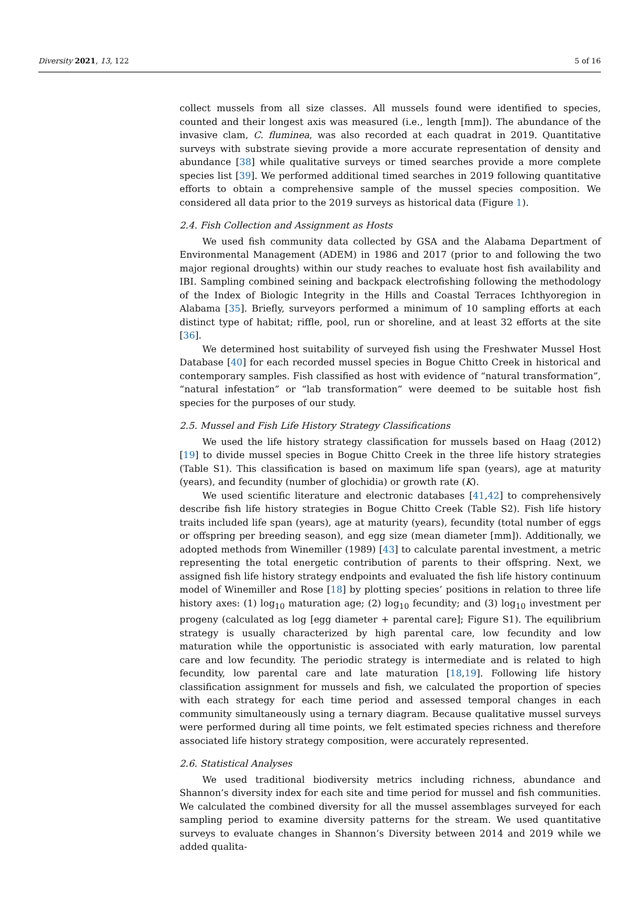Diversity 2021, 13, 122 5 of 16
collect mussels from all size classes. All mussels found were identified to species, counted and their longest axis was measured (i.e., length [mm]). The abundance of the invasive clam, C. fluminea, was also recorded at each quadrat in 2019. Quantitative surveys with substrate sieving provide a more accurate representation of density and abundance [38] while qualitative surveys or timed searches provide a more complete species list [39]. We performed additional timed searches in 2019 following quantitative efforts to obtain a comprehensive sample of the mussel species composition. We considered all data prior to the 2019 surveys as historical data (Figure 1).
2.4. Fish Collection and Assignment as Hosts
We used fish community data collected by GSA and the Alabama Department of Environmental Management (ADEM) in 1986 and 2017 (prior to and following the two major regional droughts) within our study reaches to evaluate host fish availability and IBI. Sampling combined seining and backpack electrofishing following the methodology of the Index of Biologic Integrity in the Hills and Coastal Terraces Ichthyoregion in Alabama [35]. Briefly, surveyors performed a minimum of 10 sampling efforts at each distinct type of habitat; riffle, pool, run or shoreline, and at least 32 efforts at the site [36].
We determined host suitability of surveyed fish using the Freshwater Mussel Host Database [40] for each recorded mussel species in Bogue Chitto Creek in historical and contemporary samples. Fish classified as host with evidence of “natural transformation”, “natural infestation” or “lab transformation” were deemed to be suitable host fish species for the purposes of our study.
2.5. Mussel and Fish Life History Strategy Classifications
We used the life history strategy classification for mussels based on Haag (2012) [19] to divide mussel species in Bogue Chitto Creek in the three life history strategies (Table S1). This classification is based on maximum life span (years), age at maturity (years), and fecundity (number of glochidia) or growth rate (K).
We used scientific literature and electronic databases [41,42] to comprehensively describe fish life history strategies in Bogue Chitto Creek (Table S2). Fish life history traits included life span (years), age at maturity (years), fecundity (total number of eggs or offspring per breeding season), and egg size (mean diameter [mm]). Additionally, we adopted methods from Winemiller (1989) [43] to calculate parental investment, a metric representing the total energetic contribution of parents to their offspring. Next, we assigned fish life history strategy endpoints and evaluated the fish life history continuum model of Winemiller and Rose [18] by plotting species’ positions in relation to three life history axes: (1) log<sub>10</sub> maturation age; (2) log<sub>10</sub> fecundity; and (3) log<sub>10</sub> investment per progeny (calculated as log [egg diameter + parental care]; Figure S1). The equilibrium strategy is usually characterized by high parental care, low fecundity and low maturation while the opportunistic is associated with early maturation, low parental care and low fecundity. The periodic strategy is intermediate and is related to high fecundity, low parental care and late maturation [18,19]. Following life history classification assignment for mussels and fish, we calculated the proportion of species with each strategy for each time period and assessed temporal changes in each community simultaneously using a ternary diagram. Because qualitative mussel surveys were performed during all time points, we felt estimated species richness and therefore associated life history strategy composition, were accurately represented.
2.6. Statistical Analyses
We used traditional biodiversity metrics including richness, abundance and Shannon’s diversity index for each site and time period for mussel and fish communities. We calculated the combined diversity for all the mussel assemblages surveyed for each sampling period to examine diversity patterns for the stream. We used quantitative surveys to evaluate changes in Shannon’s Diversity between 2014 and 2019 while we added qualita-